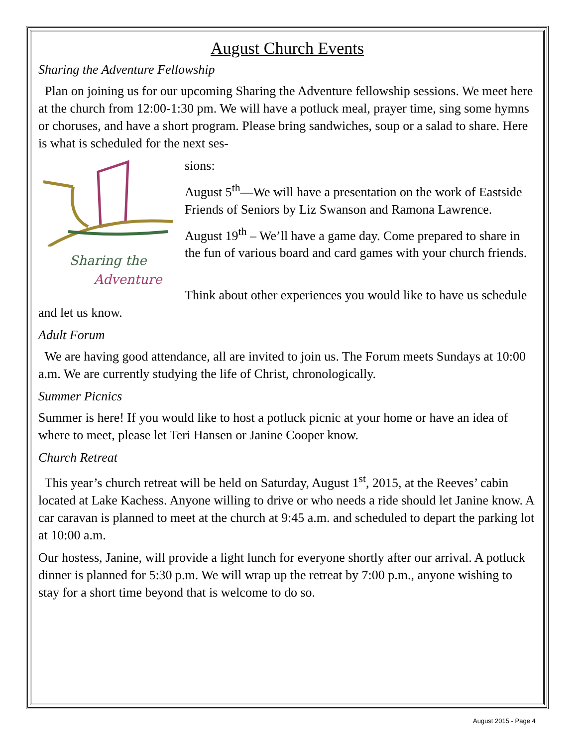August Church Events
Sharing the Adventure Fellowship
Plan on joining us for our upcoming Sharing the Adventure fellowship sessions. We meet here at the church from 12:00-1:30 pm. We will have a potluck meal, prayer time, sing some hymns or choruses, and have a short program. Please bring sandwiches, soup or a salad to share. Here is what is scheduled for the next ses-
Sharing the
Adventure
sions:
August 5<sup>th</sup>—We will have a presentation on the work of Eastside Friends of Seniors by Liz Swanson and Ramona Lawrence.
August 19<sup>th</sup> – We’ll have a game day. Come prepared to share in the fun of various board and card games with your church friends.
Think about other experiences you would like to have us schedule and let us know.
Adult Forum
We are having good attendance, all are invited to join us. The Forum meets Sundays at 10:00 a.m. We are currently studying the life of Christ, chronologically.
Summer Picnics
Summer is here! If you would like to host a potluck picnic at your home or have an idea of where to meet, please let Teri Hansen or Janine Cooper know.
Church Retreat
This year’s church retreat will be held on Saturday, August 1<sup>st</sup>, 2015, at the Reeves’ cabin located at Lake Kachess. Anyone willing to drive or who needs a ride should let Janine know. A car caravan is planned to meet at the church at 9:45 a.m. and scheduled to depart the parking lot at 10:00 a.m.
Our hostess, Janine, will provide a light lunch for everyone shortly after our arrival. A potluck dinner is planned for 5:30 p.m. We will wrap up the retreat by 7:00 p.m., anyone wishing to stay for a short time beyond that is welcome to do so.
August 2015 - Page 4